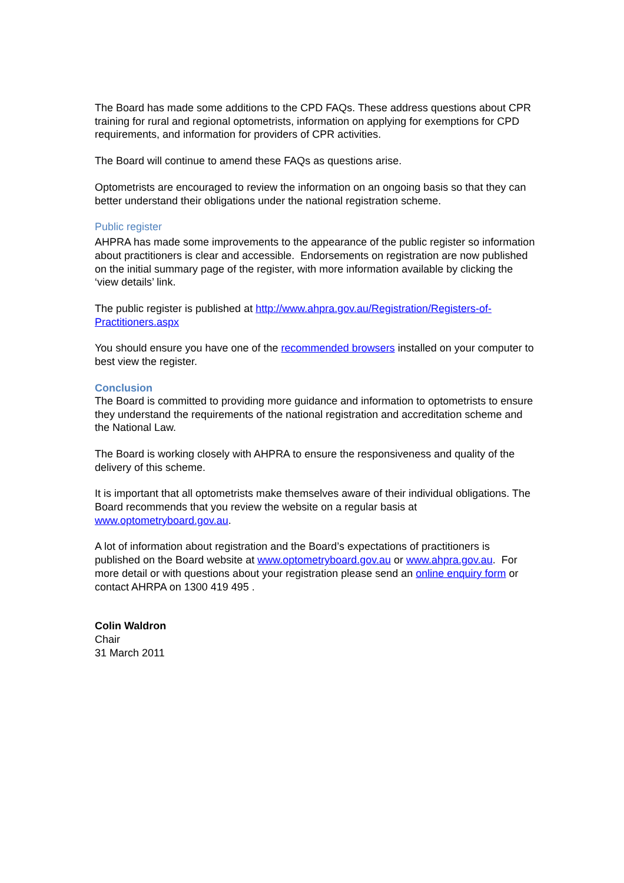The Board has made some additions to the CPD FAQs. These address questions about CPR training for rural and regional optometrists, information on applying for exemptions for CPD requirements, and information for providers of CPR activities.
The Board will continue to amend these FAQs as questions arise.
Optometrists are encouraged to review the information on an ongoing basis so that they can better understand their obligations under the national registration scheme.
Public register
AHPRA has made some improvements to the appearance of the public register so information about practitioners is clear and accessible. Endorsements on registration are now published on the initial summary page of the register, with more information available by clicking the ‘view details’ link.
The public register is published at http://www.ahpra.gov.au/Registration/Registers-of-Practitioners.aspx
You should ensure you have one of the recommended browsers installed on your computer to best view the register.
Conclusion
The Board is committed to providing more guidance and information to optometrists to ensure they understand the requirements of the national registration and accreditation scheme and the National Law.
The Board is working closely with AHPRA to ensure the responsiveness and quality of the delivery of this scheme.
It is important that all optometrists make themselves aware of their individual obligations. The Board recommends that you review the website on a regular basis at www.optometryboard.gov.au.
A lot of information about registration and the Board’s expectations of practitioners is published on the Board website at www.optometryboard.gov.au or www.ahpra.gov.au. For more detail or with questions about your registration please send an online enquiry form or contact AHRPA on 1300 419 495 .
Colin Waldron
Chair
31 March 2011